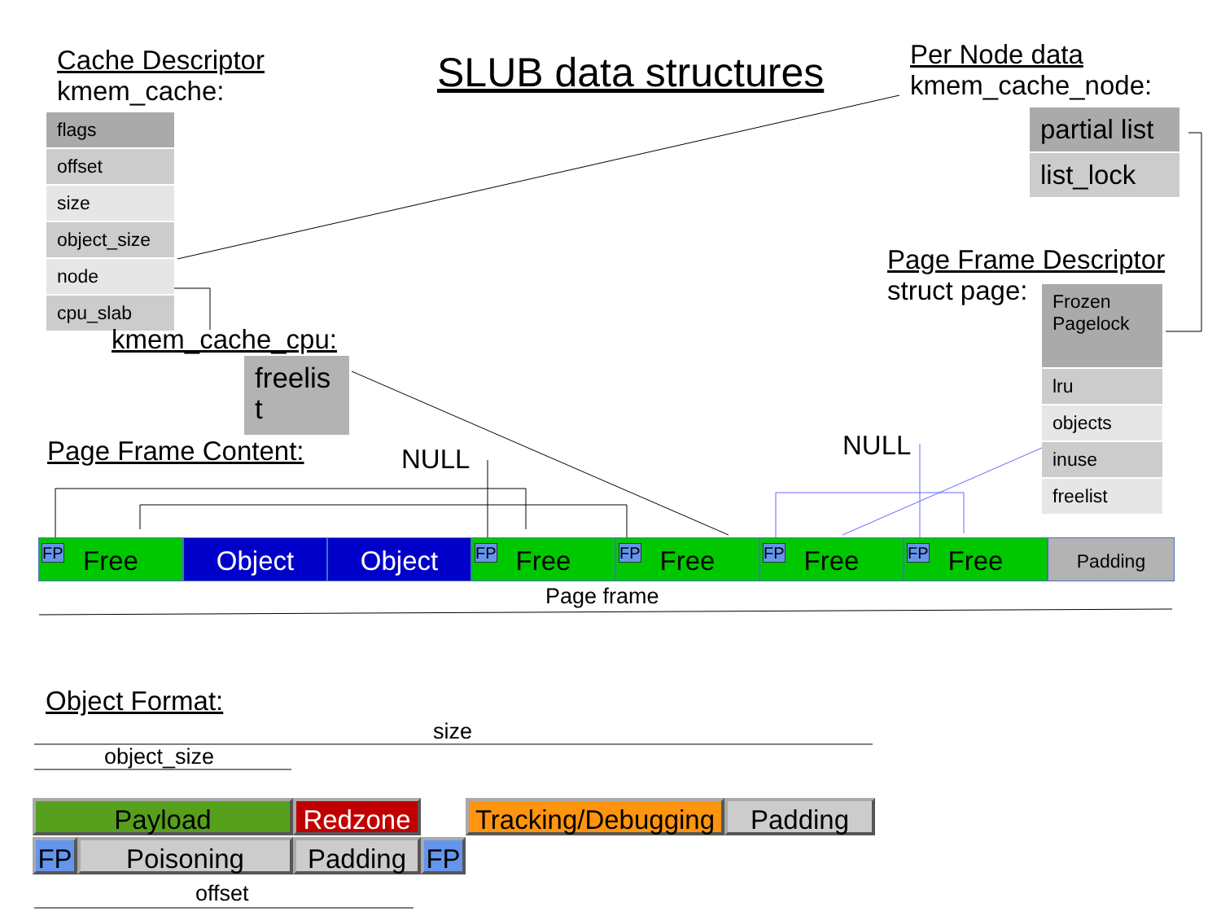Cache Descriptor
kmem_cache:
SLUB data structures
Per Node data
kmem_cache_node:
flags
offset
size
object_size
node
cpu_slab
partial list
list_lock
Page Frame Descriptor
struct page:
Frozen
Pagelock
lru
objects
inuse
freelist
kmem_cache_cpu:
freelist
Page Frame Content: NULL NULL
FP Free Object Object FP Free FP Free FP Free FP Free Padding
Page frame
Object Format:
size
object_size
Payload Redzone
Tracking/Debugging
Padding
FP Poisoning Padding FP
offset